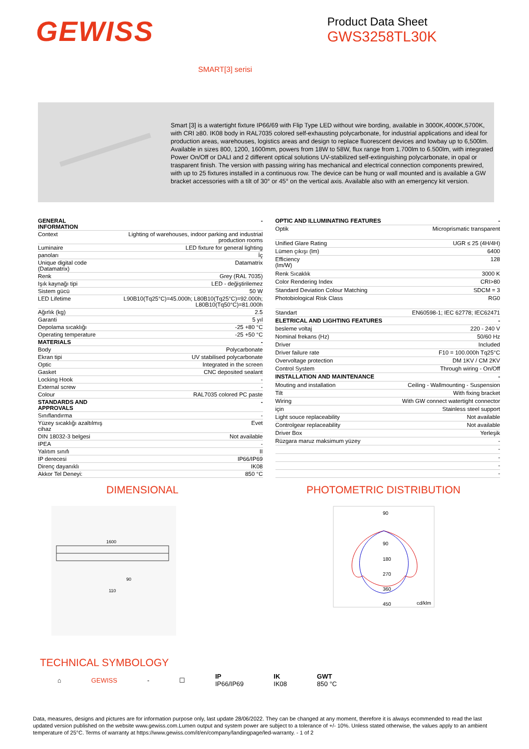GEWISS
Product Data Sheet
GWS3258TL30K
SMART[3] serisi
Smart [3] is a watertight fixture IP66/69 with Flip Type LED without wire bording, available in 3000K,4000K,5700K, with CRI ≥80. IK08 body in RAL7035 colored self-exhausting polycarbonate, for industrial applications and ideal for production areas, warehouses, logistics areas and design to replace fluorescent devices and lowbay up to 6,500lm. Available in sizes 800, 1200, 1600mm, powers from 18W to 58W, flux range from 1.700lm to 6.500lm, with integrated Power On/Off or DALI and 2 different optical solutions UV-stabilized self-extinguishing polycarbonate, in opal or trasparent finish. The version with passing wiring has mechanical and electrical connection components prewired, with up to 25 fixtures installed in a continuous row. The device can be hung or wall mounted and is available a GW bracket accessories with a tilt of 30° or 45° on the vertical axis. Available also with an emergency kit version.
| GENERAL INFORMATION | - |
| Context | Lighting of warehouses, indoor parking and industrial production rooms |
| Luminaire | LED fixture for general lighting |
| panoları | İç |
| Unique digital code (Datamatrix) | Datamatrix |
| Renk | Grey (RAL 7035) |
| Işık kaynağı tipi | LED - değiştirilemez |
| Sistem gücü | 50 W |
| LED Lifetime | L90B10(Tq25°C)=45.000h; L80B10(Tq25°C)=92.000h; L80B10(Tq50°C)=81.000h |
| Ağırlık (kg) | 2.5 |
| Garanti | 5 yıl |
| Depolama sıcaklığı | -25 +80 °C |
| Operating temperature | -25 +50 °C |
| MATERIALS | - |
| Body | Polycarbonate |
| Ekran tipi | UV stabilised polycarbonate |
| Optic | Integrated in the screen |
| Gasket | CNC deposited sealant |
| Locking Hook | - |
| External screw | - |
| Colour | RAL7035 colored PC paste |
| STANDARDS AND APPROVALS | - |
| Sınıflandırma | - |
| Yüzey sıcaklığı azaltılmış cihaz | Evet |
| DIN 18032-3 belgesi | Not available |
| IPEA | - |
| Yalıtım sınıfı | II |
| IP derecesi | IP66/IP69 |
| Direnç dayanıklı | IK08 |
| Akkor Tel Deneyi: | 850 °C |
| OPTIC AND ILLUMINATING FEATURES | - |
| Optik | Microprismatic transparent |
| Unified Glare Rating | UGR ≤ 25 (4H/4H) |
| Lümen çıkışı (lm) | 6400 |
| Efficiency (lm/W) | 128 |
| Renk Sıcaklık | 3000 K |
| Color Rendering Index | CRI>80 |
| Standard Deviation Colour Matching | SDCM = 3 |
| Photobiological Risk Class | RG0 |
| Standart | EN60598-1; IEC 62778; IEC62471 |
| ELETRICAL AND LIGHTING FEATURES | - |
| besleme voltaj | 220 - 240 V |
| Nominal frekans (Hz) | 50/60 Hz |
| Driver | Included |
| Driver failure rate | F10 = 100.000h Tq25°C |
| Overvoltage protection | DM 1KV / CM 2KV |
| Control System | Through wiring - On/Off |
| INSTALLATION AND MAINTENANCE | - |
| Mouting and installation | Ceiling - Wallmounting - Suspension |
| Tilt | With fixing bracket |
| Wiring | With GW connect watertight connector |
| için | Stainless steel support |
| Light souce replaceability | Not available |
| Controlgear replaceability | Not available |
| Driver Box | Yerleşik |
| Rüzgara maruz maksimum yüzey | - |
| | - |
| | - |
| | - |
| | - |
DIMENSIONAL
1600
110
90
PHOTOMETRIC DISTRIBUTION
90
90
180
270
360
450
cd/klm
TECHNICAL SYMBOLOGY
⌂ GEWISS - ☐ IP
IP66/IP69 IK
IK08 GWT
850 °C
Data, measures, designs and pictures are for information purpose only, last update 28/06/2022. They can be changed at any moment, therefore it is always ecommended to read the last updated version published on the website www.gewiss.com.Lumen output and system power are subject to a tolerance of +/- 10%. Unless stated otherwise, the values apply to an ambient temperature of 25°C. Terms of warranty at https://www.gewiss.com/it/en/company/landingpage/led-warranty. - 1 of 2